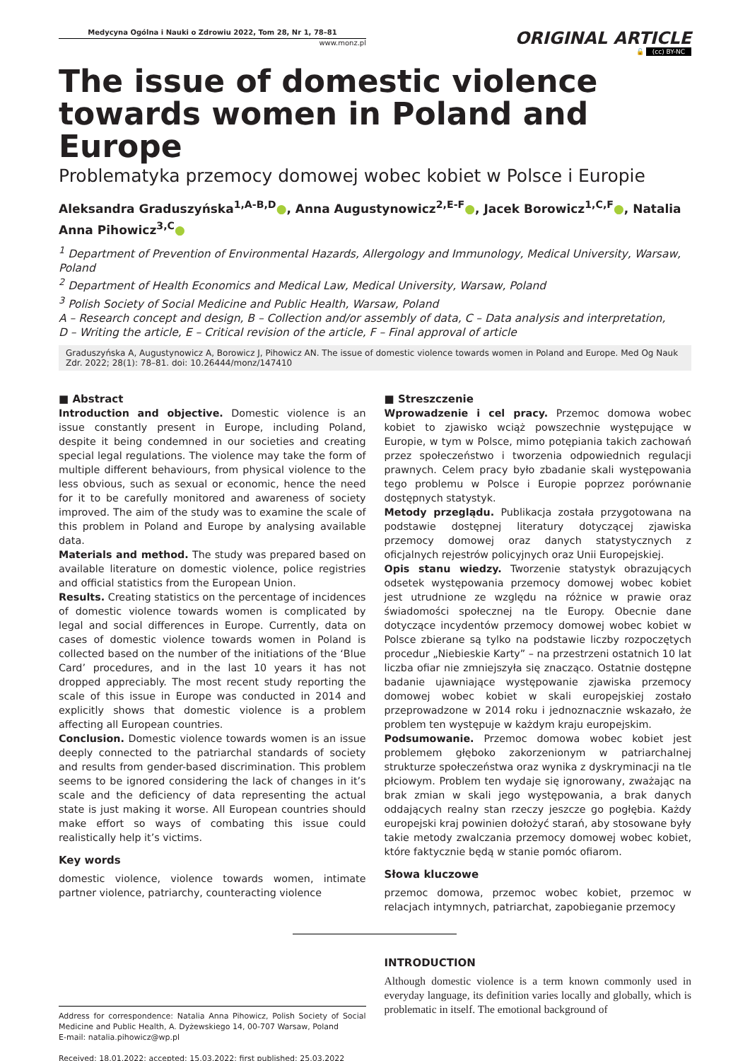Medycyna Ogólna i Nauki o Zdrowiu 2022, Tom 28, Nr 1, 78–81
www.monz.pl
ORIGINAL ARTICLE
🔓 (cc) BY-NC
The issue of domestic violence towards women in Poland and Europe
Problematyka przemocy domowej wobec kobiet w Polsce i Europie
Aleksandra Graduszyńska<sup>1,A-B,D</sup>●, Anna Augustynowicz<sup>2,E-F</sup>●, Jacek Borowicz<sup>1,C,F</sup>●, Natalia Anna Pihowicz<sup>3,C</sup>●
<sup>1</sup> Department of Prevention of Environmental Hazards, Allergology and Immunology, Medical University, Warsaw, Poland
<sup>2</sup> Department of Health Economics and Medical Law, Medical University, Warsaw, Poland
<sup>3</sup> Polish Society of Social Medicine and Public Health, Warsaw, Poland
A – Research concept and design, B – Collection and/or assembly of data, C – Data analysis and interpretation,
D – Writing the article, E – Critical revision of the article, F – Final approval of article
Graduszyńska A, Augustynowicz A, Borowicz J, Pihowicz AN. The issue of domestic violence towards women in Poland and Europe. Med Og Nauk Zdr. 2022; 28(1): 78–81. doi: 10.26444/monz/147410
■ Abstract
Introduction and objective. Domestic violence is an issue constantly present in Europe, including Poland, despite it being condemned in our societies and creating special legal regulations. The violence may take the form of multiple different behaviours, from physical violence to the less obvious, such as sexual or economic, hence the need for it to be carefully monitored and awareness of society improved. The aim of the study was to examine the scale of this problem in Poland and Europe by analysing available data.
Materials and method. The study was prepared based on available literature on domestic violence, police registries and official statistics from the European Union.
Results. Creating statistics on the percentage of incidences of domestic violence towards women is complicated by legal and social differences in Europe. Currently, data on cases of domestic violence towards women in Poland is collected based on the number of the initiations of the ‘Blue Card’ procedures, and in the last 10 years it has not dropped appreciably. The most recent study reporting the scale of this issue in Europe was conducted in 2014 and explicitly shows that domestic violence is a problem affecting all European countries.
Conclusion. Domestic violence towards women is an issue deeply connected to the patriarchal standards of society and results from gender-based discrimination. This problem seems to be ignored considering the lack of changes in it’s scale and the deficiency of data representing the actual state is just making it worse. All European countries should make effort so ways of combating this issue could realistically help it’s victims.
Key words
domestic violence, violence towards women, intimate partner violence, patriarchy, counteracting violence
Address for correspondence: Natalia Anna Pihowicz, Polish Society of Social Medicine and Public Health, A. Dyżewskiego 14, 00-707 Warsaw, Poland
E-mail: natalia.pihowicz@wp.pl
Received: 18.01.2022; accepted: 15.03.2022; first published: 25.03.2022
■ Streszczenie
Wprowadzenie i cel pracy. Przemoc domowa wobec kobiet to zjawisko wciąż powszechnie występujące w Europie, w tym w Polsce, mimo potępiania takich zachowań przez społeczeństwo i tworzenia odpowiednich regulacji prawnych. Celem pracy było zbadanie skali występowania tego problemu w Polsce i Europie poprzez porównanie dostępnych statystyk.
Metody przeglądu. Publikacja została przygotowana na podstawie dostępnej literatury dotyczącej zjawiska przemocy domowej oraz danych statystycznych z oficjalnych rejestrów policyjnych oraz Unii Europejskiej.
Opis stanu wiedzy. Tworzenie statystyk obrazujących odsetek występowania przemocy domowej wobec kobiet jest utrudnione ze względu na różnice w prawie oraz świadomości społecznej na tle Europy. Obecnie dane dotyczące incydentów przemocy domowej wobec kobiet w Polsce zbierane są tylko na podstawie liczby rozpoczętych procedur „Niebieskie Karty” – na przestrzeni ostatnich 10 lat liczba ofiar nie zmniejszyła się znacząco. Ostatnie dostępne badanie ujawniające występowanie zjawiska przemocy domowej wobec kobiet w skali europejskiej zostało przeprowadzone w 2014 roku i jednoznacznie wskazało, że problem ten występuje w każdym kraju europejskim.
Podsumowanie. Przemoc domowa wobec kobiet jest problemem głęboko zakorzenionym w patriarchalnej strukturze społeczeństwa oraz wynika z dyskryminacji na tle płciowym. Problem ten wydaje się ignorowany, zważając na brak zmian w skali jego występowania, a brak danych oddających realny stan rzeczy jeszcze go pogłębia. Każdy europejski kraj powinien dołożyć starań, aby stosowane były takie metody zwalczania przemocy domowej wobec kobiet, które faktycznie będą w stanie pomóc ofiarom.
Słowa kluczowe
przemoc domowa, przemoc wobec kobiet, przemoc w relacjach intymnych, patriarchat, zapobieganie przemocy
INTRODUCTION
Although domestic violence is a term known commonly used in everyday language, its definition varies locally and globally, which is problematic in itself. The emotional background of